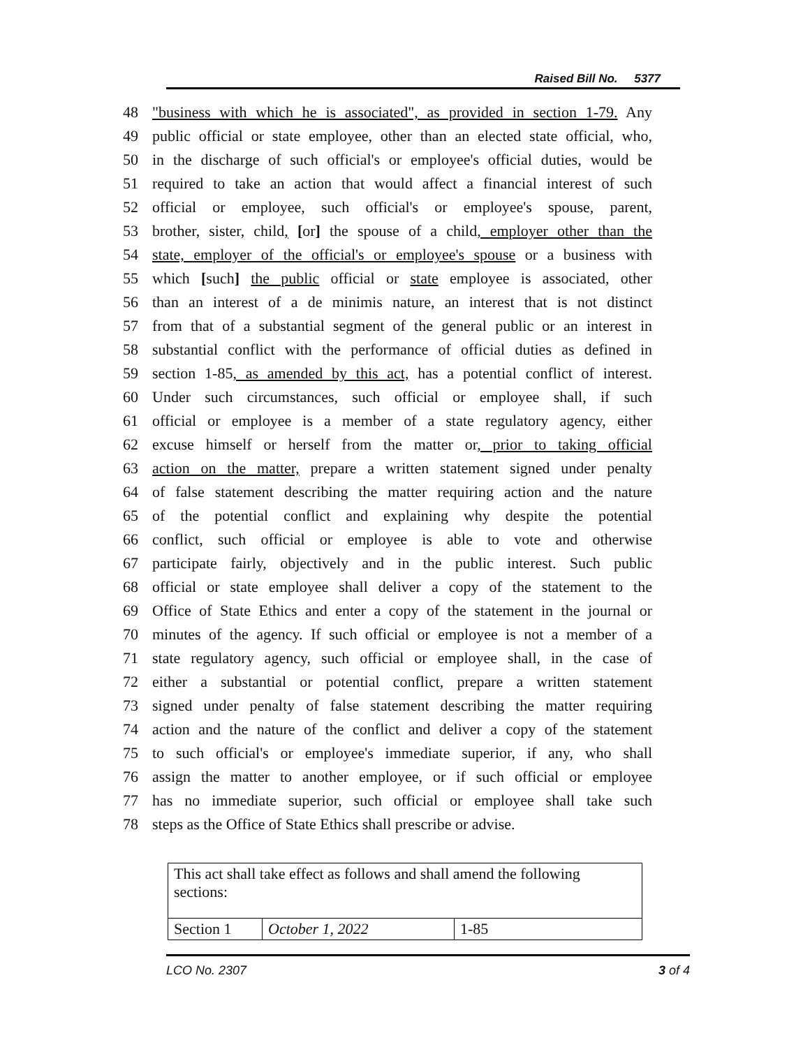Raised Bill No. 5377
48 "business with which he is associated", as provided in section 1-79. Any
49 public official or state employee, other than an elected state official, who,
50 in the discharge of such official's or employee's official duties, would be
51 required to take an action that would affect a financial interest of such
52 official or employee, such official's or employee's spouse, parent,
53 brother, sister, child, [or] the spouse of a child, employer other than the
54 state, employer of the official's or employee's spouse or a business with
55 which [such] the public official or state employee is associated, other
56 than an interest of a de minimis nature, an interest that is not distinct
57 from that of a substantial segment of the general public or an interest in
58 substantial conflict with the performance of official duties as defined in
59 section 1-85, as amended by this act, has a potential conflict of interest.
60 Under such circumstances, such official or employee shall, if such
61 official or employee is a member of a state regulatory agency, either
62 excuse himself or herself from the matter or, prior to taking official
63 action on the matter, prepare a written statement signed under penalty
64 of false statement describing the matter requiring action and the nature
65 of the potential conflict and explaining why despite the potential
66 conflict, such official or employee is able to vote and otherwise
67 participate fairly, objectively and in the public interest. Such public
68 official or state employee shall deliver a copy of the statement to the
69 Office of State Ethics and enter a copy of the statement in the journal or
70 minutes of the agency. If such official or employee is not a member of a
71 state regulatory agency, such official or employee shall, in the case of
72 either a substantial or potential conflict, prepare a written statement
73 signed under penalty of false statement describing the matter requiring
74 action and the nature of the conflict and deliver a copy of the statement
75 to such official's or employee's immediate superior, if any, who shall
76 assign the matter to another employee, or if such official or employee
77 has no immediate superior, such official or employee shall take such
78 steps as the Office of State Ethics shall prescribe or advise.
| This act shall take effect as follows and shall amend the following sections: | | |
| Section 1 | October 1, 2022 | 1-85 |
LCO No. 2307 3 of 4